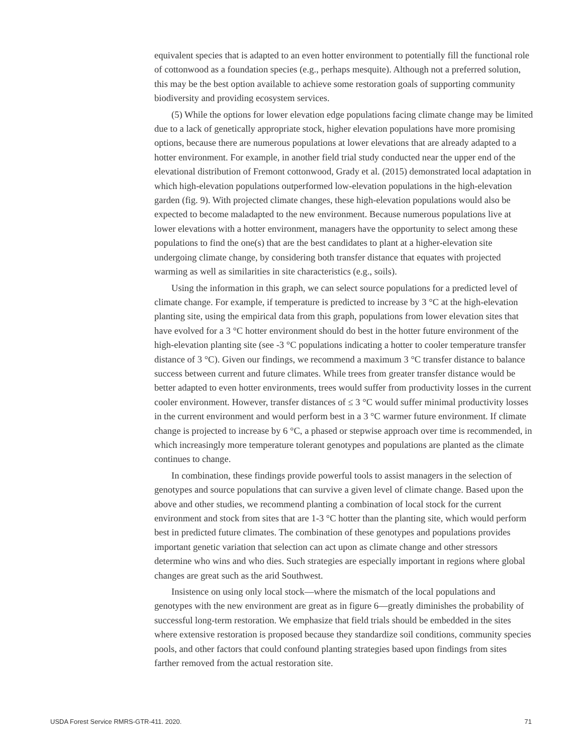equivalent species that is adapted to an even hotter environment to potentially fill the functional role of cottonwood as a foundation species (e.g., perhaps mesquite). Although not a preferred solution, this may be the best option available to achieve some restoration goals of supporting community biodiversity and providing ecosystem services.
(5) While the options for lower elevation edge populations facing climate change may be limited due to a lack of genetically appropriate stock, higher elevation populations have more promising options, because there are numerous populations at lower elevations that are already adapted to a hotter environment. For example, in another field trial study conducted near the upper end of the elevational distribution of Fremont cottonwood, Grady et al. (2015) demonstrated local adaptation in which high-elevation populations outperformed low-elevation populations in the high-elevation garden (fig. 9). With projected climate changes, these high-elevation populations would also be expected to become maladapted to the new environment. Because numerous populations live at lower elevations with a hotter environment, managers have the opportunity to select among these populations to find the one(s) that are the best candidates to plant at a higher-elevation site undergoing climate change, by considering both transfer distance that equates with projected warming as well as similarities in site characteristics (e.g., soils).
Using the information in this graph, we can select source populations for a predicted level of climate change. For example, if temperature is predicted to increase by 3 °C at the high-elevation planting site, using the empirical data from this graph, populations from lower elevation sites that have evolved for a 3 °C hotter environment should do best in the hotter future environment of the high-elevation planting site (see -3 °C populations indicating a hotter to cooler temperature transfer distance of 3 °C). Given our findings, we recommend a maximum 3 °C transfer distance to balance success between current and future climates. While trees from greater transfer distance would be better adapted to even hotter environments, trees would suffer from productivity losses in the current cooler environment. However, transfer distances of ≤ 3 °C would suffer minimal productivity losses in the current environment and would perform best in a 3 °C warmer future environment. If climate change is projected to increase by 6 °C, a phased or stepwise approach over time is recommended, in which increasingly more temperature tolerant genotypes and populations are planted as the climate continues to change.
In combination, these findings provide powerful tools to assist managers in the selection of genotypes and source populations that can survive a given level of climate change. Based upon the above and other studies, we recommend planting a combination of local stock for the current environment and stock from sites that are 1-3 °C hotter than the planting site, which would perform best in predicted future climates. The combination of these genotypes and populations provides important genetic variation that selection can act upon as climate change and other stressors determine who wins and who dies. Such strategies are especially important in regions where global changes are great such as the arid Southwest.
Insistence on using only local stock—where the mismatch of the local populations and genotypes with the new environment are great as in figure 6—greatly diminishes the probability of successful long-term restoration. We emphasize that field trials should be embedded in the sites where extensive restoration is proposed because they standardize soil conditions, community species pools, and other factors that could confound planting strategies based upon findings from sites farther removed from the actual restoration site.
USDA Forest Service RMRS-GTR-411. 2020. 71